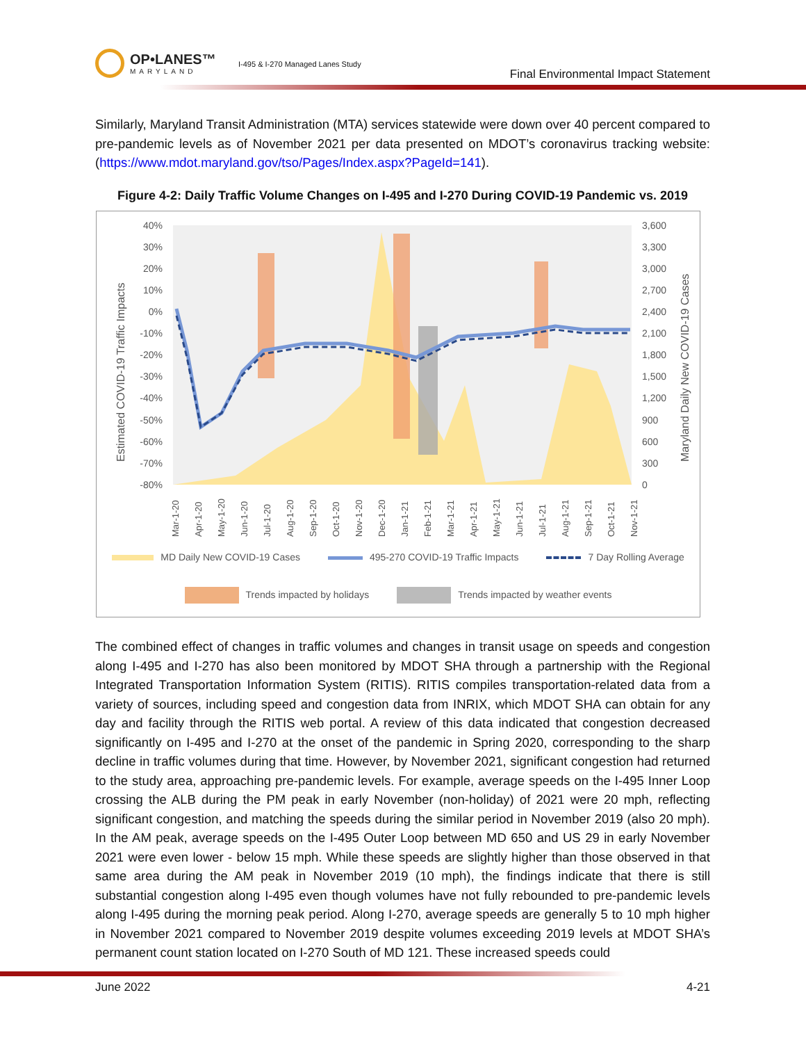OP•LANES™
MARYLAND
I-495 & I-270 Managed Lanes Study
Final Environmental Impact Statement
Similarly, Maryland Transit Administration (MTA) services statewide were down over 40 percent compared to pre-pandemic levels as of November 2021 per data presented on MDOT’s coronavirus tracking website: (https://www.mdot.maryland.gov/tso/Pages/Index.aspx?PageId=141).
Figure 4-2: Daily Traffic Volume Changes on I-495 and I-270 During COVID-19 Pandemic vs. 2019
40%
30%
20%
10%
0%
-10%
-20%
-30%
-40%
-50%
-60%
-70%
-80%
3,600
3,300
3,000
2,700
2,400
2,100
1,800
1,500
1,200
900
600
300
0
Estimated COVID-19 Traffic Impacts
Maryland Daily New COVID-19 Cases
Mar-1-20
Apr-1-20
May-1-20
Jun-1-20
Jul-1-20
Aug-1-20
Sep-1-20
Oct-1-20
Nov-1-20
Dec-1-20
Jan-1-21
Feb-1-21
Mar-1-21
Apr-1-21
May-1-21
Jun-1-21
Jul-1-21
Aug-1-21
Sep-1-21
Oct-1-21
Nov-1-21
MD Daily New COVID-19 Cases 495-270 COVID-19 Traffic Impacts 7 Day Rolling Average
Trends impacted by holidays Trends impacted by weather events
The combined effect of changes in traffic volumes and changes in transit usage on speeds and congestion along I-495 and I-270 has also been monitored by MDOT SHA through a partnership with the Regional Integrated Transportation Information System (RITIS). RITIS compiles transportation-related data from a variety of sources, including speed and congestion data from INRIX, which MDOT SHA can obtain for any day and facility through the RITIS web portal. A review of this data indicated that congestion decreased significantly on I-495 and I-270 at the onset of the pandemic in Spring 2020, corresponding to the sharp decline in traffic volumes during that time. However, by November 2021, significant congestion had returned to the study area, approaching pre-pandemic levels. For example, average speeds on the I-495 Inner Loop crossing the ALB during the PM peak in early November (non-holiday) of 2021 were 20 mph, reflecting significant congestion, and matching the speeds during the similar period in November 2019 (also 20 mph). In the AM peak, average speeds on the I-495 Outer Loop between MD 650 and US 29 in early November 2021 were even lower - below 15 mph. While these speeds are slightly higher than those observed in that same area during the AM peak in November 2019 (10 mph), the findings indicate that there is still substantial congestion along I-495 even though volumes have not fully rebounded to pre-pandemic levels along I-495 during the morning peak period. Along I-270, average speeds are generally 5 to 10 mph higher in November 2021 compared to November 2019 despite volumes exceeding 2019 levels at MDOT SHA’s permanent count station located on I-270 South of MD 121. These increased speeds could
June 2022 4-21